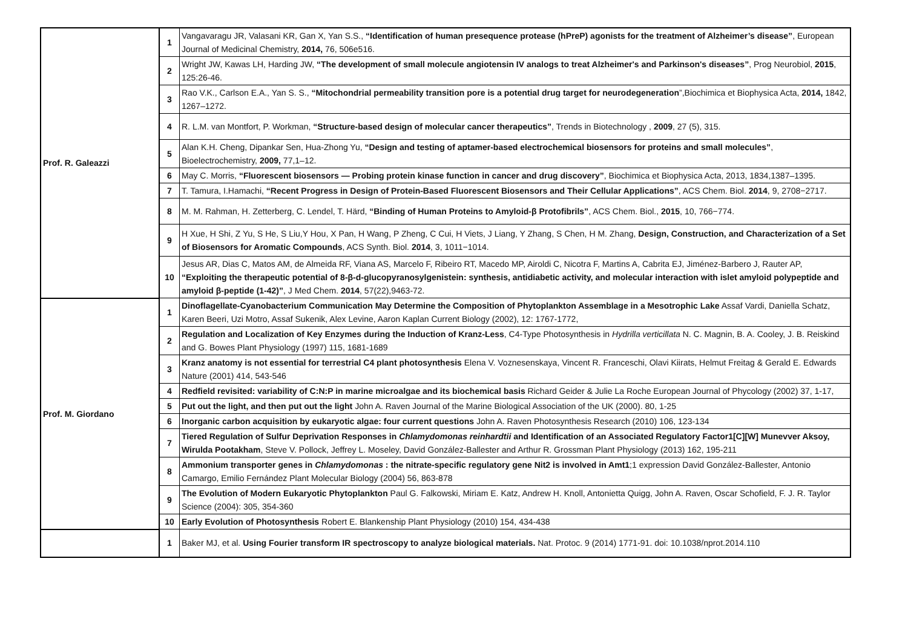| Prof. R. Galeazzi | 1 | Vangavaragu JR, Valasani KR, Gan X, Yan S.S., “Identification of human presequence protease (hPreP) agonists for the treatment of Alzheimer’s disease” , European Journal of Medicinal Chemistry, 2014, 76, 506e516. |
| | 2 | Wright JW, Kawas LH, Harding JW, “The development of small molecule angiotensin IV analogs to treat Alzheimer's and Parkinson's diseases” , Prog Neurobiol, 2015 , 125:26-46. |
| | 3 | Rao V.K., Carlson E.A., Yan S. S., “Mitochondrial permeability transition pore is a potential drug target for neurodegeneration ”,Biochimica et Biophysica Acta, 2014, 1842, 1267–1272. |
| | 4 | R. L.M. van Montfort, P. Workman, “Structure-based design of molecular cancer therapeutics” , Trends in Biotechnology , 2009 , 27 (5), 315. |
| | 5 | Alan K.H. Cheng, Dipankar Sen, Hua-Zhong Yu, “Design and testing of aptamer-based electrochemical biosensors for proteins and small molecules” , Bioelectrochemistry, 2009, 77,1–12. |
| | 6 | May C. Morris, “Fluorescent biosensors — Probing protein kinase function in cancer and drug discovery” , Biochimica et Biophysica Acta, 2013, 1834,1387–1395. |
| | 7 | T. Tamura, I.Hamachi, “Recent Progress in Design of Protein-Based Fluorescent Biosensors and Their Cellular Applications” , ACS Chem. Biol. 2014 , 9, 2708−2717. |
| | 8 | M. M. Rahman, H. Zetterberg, C. Lendel, T. Härd, “Binding of Human Proteins to Amyloid‑β Protofibrils” , ACS Chem. Biol., 2015 , 10, 766−774. |
| | 9 | H Xue, H Shi, Z Yu, S He, S Liu,Y Hou, X Pan, H Wang, P Zheng, C Cui, H Viets, J Liang, Y Zhang, S Chen, H M. Zhang, Design, Construction, and Characterization of a Set of Biosensors for Aromatic Compounds , ACS Synth. Biol. 2014 , 3, 1011−1014. |
| | 10 | Jesus AR, Dias C, Matos AM, de Almeida RF, Viana AS, Marcelo F, Ribeiro RT, Macedo MP, Airoldi C, Nicotra F, Martins A, Cabrita EJ, Jiménez-Barbero J, Rauter AP, “Exploiting the therapeutic potential of 8-β-d-glucopyranosylgenistein: synthesis, antidiabetic activity, and molecular interaction with islet amyloid polypeptide and amyloid β-peptide (1-42)” , J Med Chem. 2014 , 57(22),9463-72. |
| Prof. M. Giordano | 1 | Dinoflagellate-Cyanobacterium Communication May Determine the Composition of Phytoplankton Assemblage in a Mesotrophic Lake Assaf Vardi, Daniella Schatz, Karen Beeri, Uzi Motro, Assaf Sukenik, Alex Levine, Aaron Kaplan Current Biology (2002), 12: 1767-1772, |
| | 2 | Regulation and Localization of Key Enzymes during the Induction of Kranz-Less , C4-Type Photosynthesis in Hydrilla verticillata N. C. Magnin, B. A. Cooley, J. B. Reiskind and G. Bowes Plant Physiology (1997) 115, 1681-1689 |
| | 3 | Kranz anatomy is not essential for terrestrial C4 plant photosynthesis Elena V. Voznesenskaya, Vincent R. Franceschi, Olavi Kiirats, Helmut Freitag & Gerald E. Edwards Nature (2001) 414, 543-546 |
| | 4 | Redfield revisited: variability of C:N:P in marine microalgae and its biochemical basis Richard Geider & Julie La Roche European Journal of Phycology (2002) 37, 1-17, |
| | 5 | Put out the light, and then put out the light John A. Raven Journal of the Marine Biological Association of the UK (2000). 80, 1-25 |
| | 6 | Inorganic carbon acquisition by eukaryotic algae: four current questions John A. Raven Photosynthesis Research (2010) 106, 123-134 |
| | 7 | Tiered Regulation of Sulfur Deprivation Responses in Chlamydomonas reinhardtii and Identification of an Associated Regulatory Factor1[C][W] Munevver Aksoy, Wirulda Pootakham , Steve V. Pollock, Jeffrey L. Moseley, David González-Ballester and Arthur R. Grossman Plant Physiology (2013) 162, 195-211 |
| | 8 | Ammonium transporter genes in Chlamydomonas : the nitrate-specific regulatory gene Nit2 is involved in Amt1 ;1 expression David González-Ballester, Antonio Camargo, Emilio Fernández Plant Molecular Biology (2004) 56, 863-878 |
| | 9 | The Evolution of Modern Eukaryotic Phytoplankton Paul G. Falkowski, Miriam E. Katz, Andrew H. Knoll, Antonietta Quigg, John A. Raven, Oscar Schofield, F. J. R. Taylor Science (2004): 305, 354-360 |
| | 10 | Early Evolution of Photosynthesis Robert E. Blankenship Plant Physiology (2010) 154, 434-438 |
| | 1 | Baker MJ, et al. Using Fourier transform IR spectroscopy to analyze biological materials. Nat. Protoc. 9 (2014) 1771-91. doi: 10.1038/nprot.2014.110 |